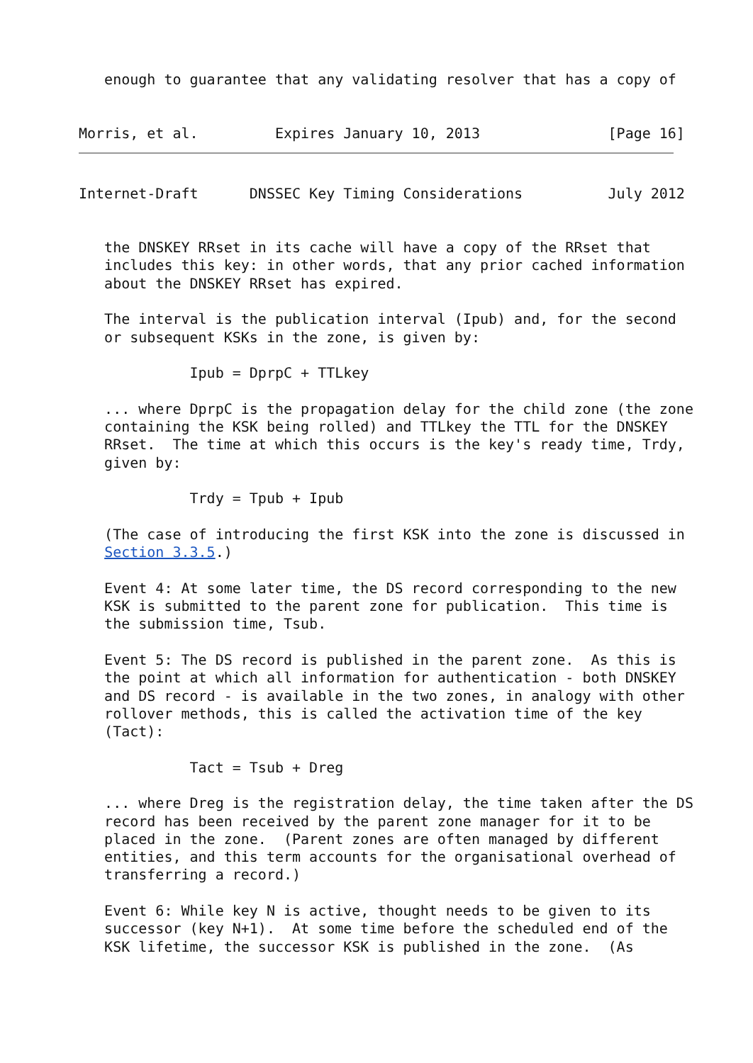enough to guarantee that any validating resolver that has a copy of


Morris, et al.         Expires January 10, 2013               [Page 16]
Internet-Draft      DNSSEC Key Timing Considerations          July 2012


   the DNSKEY RRset in its cache will have a copy of the RRset that
   includes this key: in other words, that any prior cached information
   about the DNSKEY RRset has expired.

   The interval is the publication interval (Ipub) and, for the second
   or subsequent KSKs in the zone, is given by:

             Ipub = DprpC + TTLkey

   ... where DprpC is the propagation delay for the child zone (the zone
   containing the KSK being rolled) and TTLkey the TTL for the DNSKEY
   RRset.  The time at which this occurs is the key's ready time, Trdy,
   given by:

             Trdy = Tpub + Ipub

   (The case of introducing the first KSK into the zone is discussed in
   Section 3.3.5.)

   Event 4: At some later time, the DS record corresponding to the new
   KSK is submitted to the parent zone for publication.  This time is
   the submission time, Tsub.

   Event 5: The DS record is published in the parent zone.  As this is
   the point at which all information for authentication - both DNSKEY
   and DS record - is available in the two zones, in analogy with other
   rollover methods, this is called the activation time of the key
   (Tact):

             Tact = Tsub + Dreg

   ... where Dreg is the registration delay, the time taken after the DS
   record has been received by the parent zone manager for it to be
   placed in the zone.  (Parent zones are often managed by different
   entities, and this term accounts for the organisational overhead of
   transferring a record.)

   Event 6: While key N is active, thought needs to be given to its
   successor (key N+1).  At some time before the scheduled end of the
   KSK lifetime, the successor KSK is published in the zone.  (As